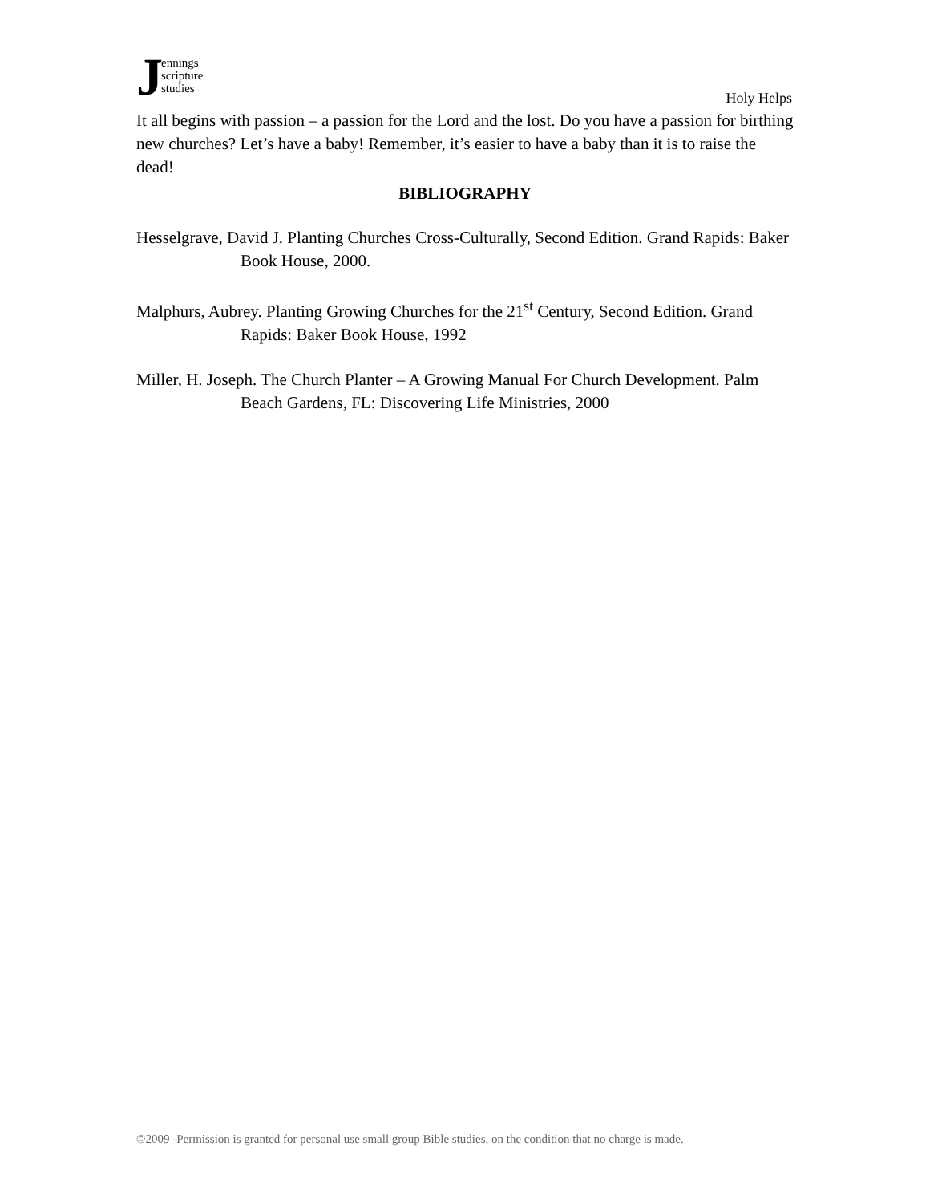Jennings
scripture
studies
Holy Helps
It all begins with passion – a passion for the Lord and the lost. Do you have a passion for birthing new churches? Let’s have a baby! Remember, it’s easier to have a baby than it is to raise the dead!
BIBLIOGRAPHY
Hesselgrave, David J. Planting Churches Cross-Culturally, Second Edition. Grand Rapids: Baker Book House, 2000.
Malphurs, Aubrey. Planting Growing Churches for the 21<sup>st</sup> Century, Second Edition. Grand Rapids: Baker Book House, 1992
Miller, H. Joseph. The Church Planter – A Growing Manual For Church Development. Palm Beach Gardens, FL: Discovering Life Ministries, 2000
©2009 -Permission is granted for personal use small group Bible studies, on the condition that no charge is made.